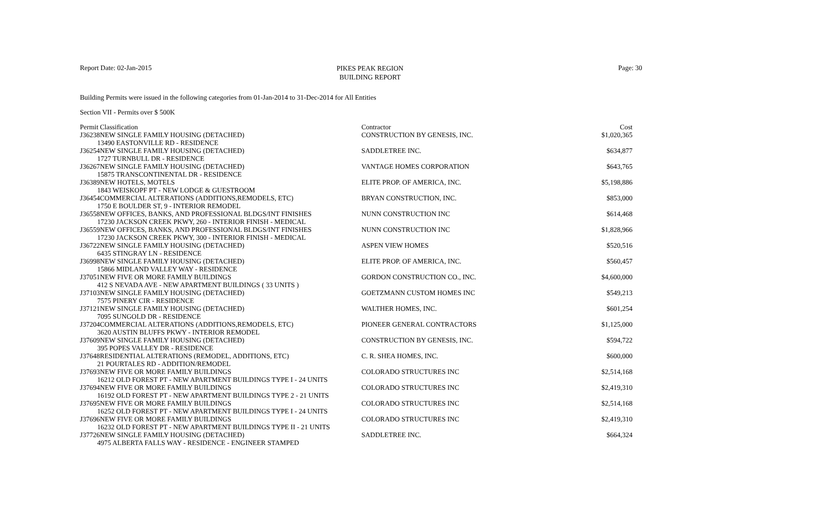Report Date: 02-Jan-2015
PIKES PEAK REGION
BUILDING REPORT
Page: 30
Building Permits were issued in the following categories from 01-Jan-2014 to 31-Dec-2014 for All Entities
Section VII - Permits over $ 500K
| Permit | Classification | Contractor | Cost |
| --- | --- | --- | --- |
| J36238 | NEW SINGLE FAMILY HOUSING (DETACHED) | CONSTRUCTION BY GENESIS, INC. | $1,020,365 |
| 13490 EASTONVILLE RD - RESIDENCE | | | |
| J36254 | NEW SINGLE FAMILY HOUSING (DETACHED) | SADDLETREE INC. | $634,877 |
| 1727 TURNBULL DR - RESIDENCE | | | |
| J36267 | NEW SINGLE FAMILY HOUSING (DETACHED) | VANTAGE HOMES CORPORATION | $643,765 |
| 15875 TRANSCONTINENTAL DR - RESIDENCE | | | |
| J36389 | NEW HOTELS, MOTELS | ELITE PROP. OF AMERICA, INC. | $5,198,886 |
| 1843 WEISKOPF PT - NEW LODGE & GUESTROOM | | | |
| J36454 | COMMERCIAL ALTERATIONS (ADDITIONS,REMODELS, ETC) | BRYAN CONSTRUCTION, INC. | $853,000 |
| 1750 E BOULDER ST, 9 - INTERIOR REMODEL | | | |
| J36558 | NEW OFFICES, BANKS, AND PROFESSIONAL BLDGS/INT FINISHES | NUNN CONSTRUCTION INC | $614,468 |
| 17230 JACKSON CREEK PKWY, 260 - INTERIOR FINISH - MEDICAL | | | |
| J36559 | NEW OFFICES, BANKS, AND PROFESSIONAL BLDGS/INT FINISHES | NUNN CONSTRUCTION INC | $1,828,966 |
| 17230 JACKSON CREEK PKWY, 300 - INTERIOR FINISH - MEDICAL | | | |
| J36722 | NEW SINGLE FAMILY HOUSING (DETACHED) | ASPEN VIEW HOMES | $520,516 |
| 6435 STINGRAY LN - RESIDENCE | | | |
| J36998 | NEW SINGLE FAMILY HOUSING (DETACHED) | ELITE PROP. OF AMERICA, INC. | $560,457 |
| 15866 MIDLAND VALLEY WAY - RESIDENCE | | | |
| J37051 | NEW FIVE OR MORE FAMILY BUILDINGS | GORDON CONSTRUCTION CO., INC. | $4,600,000 |
| 412 S NEVADA AVE - NEW APARTMENT BUILDINGS ( 33 UNITS ) | | | |
| J37103 | NEW SINGLE FAMILY HOUSING (DETACHED) | GOETZMANN CUSTOM HOMES INC | $549,213 |
| 7575 PINERY CIR - RESIDENCE | | | |
| J37121 | NEW SINGLE FAMILY HOUSING (DETACHED) | WALTHER HOMES, INC. | $601,254 |
| 7095 SUNGOLD DR - RESIDENCE | | | |
| J37204 | COMMERCIAL ALTERATIONS (ADDITIONS,REMODELS, ETC) | PIONEER GENERAL CONTRACTORS | $1,125,000 |
| 3620 AUSTIN BLUFFS PKWY - INTERIOR REMODEL | | | |
| J37609 | NEW SINGLE FAMILY HOUSING (DETACHED) | CONSTRUCTION BY GENESIS, INC. | $594,722 |
| 395 POPES VALLEY DR - RESIDENCE | | | |
| J37648 | RESIDENTIAL ALTERATIONS (REMODEL, ADDITIONS, ETC) | C. R. SHEA HOMES, INC. | $600,000 |
| 21 POURTALES RD - ADDITION/REMODEL | | | |
| J37693 | NEW FIVE OR MORE FAMILY BUILDINGS | COLORADO STRUCTURES INC | $2,514,168 |
| 16212 OLD FOREST PT - NEW APARTMENT BUILDINGS TYPE I - 24 UNITS | | | |
| J37694 | NEW FIVE OR MORE FAMILY BUILDINGS | COLORADO STRUCTURES INC | $2,419,310 |
| 16192 OLD FOREST PT - NEW APARTMENT BUILDINGS TYPE 2 - 21 UNITS | | | |
| J37695 | NEW FIVE OR MORE FAMILY BUILDINGS | COLORADO STRUCTURES INC | $2,514,168 |
| 16252 OLD FOREST PT - NEW APARTMENT BUILDINGS TYPE I - 24 UNITS | | | |
| J37696 | NEW FIVE OR MORE FAMILY BUILDINGS | COLORADO STRUCTURES INC | $2,419,310 |
| 16232 OLD FOREST PT - NEW APARTMENT BUILDINGS TYPE II - 21 UNITS | | | |
| J37726 | NEW SINGLE FAMILY HOUSING (DETACHED) | SADDLETREE INC. | $664,324 |
| 4975 ALBERTA FALLS WAY - RESIDENCE - ENGINEER STAMPED | | | |